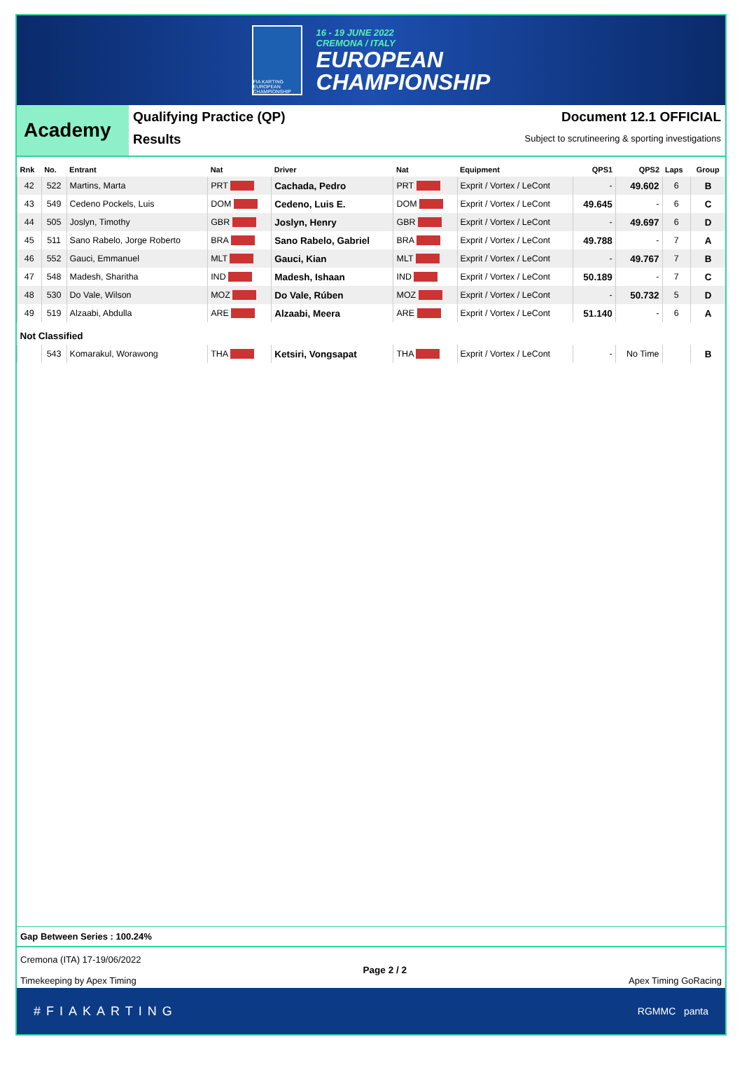FIA KARTING EUROPEAN CHAMPIONSHIP
16 - 19 JUNE 2022
CREMONA / ITALY
EUROPEAN
CHAMPIONSHIP
Academy
Qualifying Practice (QP)
Results
Document 12.1 OFFICIAL
Subject to scrutineering & sporting investigations
| Rnk | No. | Entrant | Nat | Driver | Nat | Equipment | QPS1 | QPS2 | Laps | Group |
| --- | --- | --- | --- | --- | --- | --- | --- | --- | --- | --- |
| 42 | 522 | Martins, Marta | PRT | Cachada, Pedro | PRT | Exprit / Vortex / LeCont | - | 49.602 | 6 | B |
| 43 | 549 | Cedeno Pockels, Luis | DOM | Cedeno, Luis E. | DOM | Exprit / Vortex / LeCont | 49.645 | - | 6 | C |
| 44 | 505 | Joslyn, Timothy | GBR | Joslyn, Henry | GBR | Exprit / Vortex / LeCont | - | 49.697 | 6 | D |
| 45 | 511 | Sano Rabelo, Jorge Roberto | BRA | Sano Rabelo, Gabriel | BRA | Exprit / Vortex / LeCont | 49.788 | - | 7 | A |
| 46 | 552 | Gauci, Emmanuel | MLT | Gauci, Kian | MLT | Exprit / Vortex / LeCont | - | 49.767 | 7 | B |
| 47 | 548 | Madesh, Sharitha | IND | Madesh, Ishaan | IND | Exprit / Vortex / LeCont | 50.189 | - | 7 | C |
| 48 | 530 | Do Vale, Wilson | MOZ | Do Vale, Rúben | MOZ | Exprit / Vortex / LeCont | - | 50.732 | 5 | D |
| 49 | 519 | Alzaabi, Abdulla | ARE | Alzaabi, Meera | ARE | Exprit / Vortex / LeCont | 51.140 | - | 6 | A |
| Not Classified | | | | | | | | | | |
| | 543 | Komarakul, Worawong | THA | Ketsiri, Vongsapat | THA | Exprit / Vortex / LeCont | - | No Time | | B |
Gap Between Series : 100.24%
Cremona (ITA) 17-19/06/2022
Timekeeping by Apex Timing
Page 2 / 2
Apex Timing GoRacing
#FIAKARTING RGMMC panta